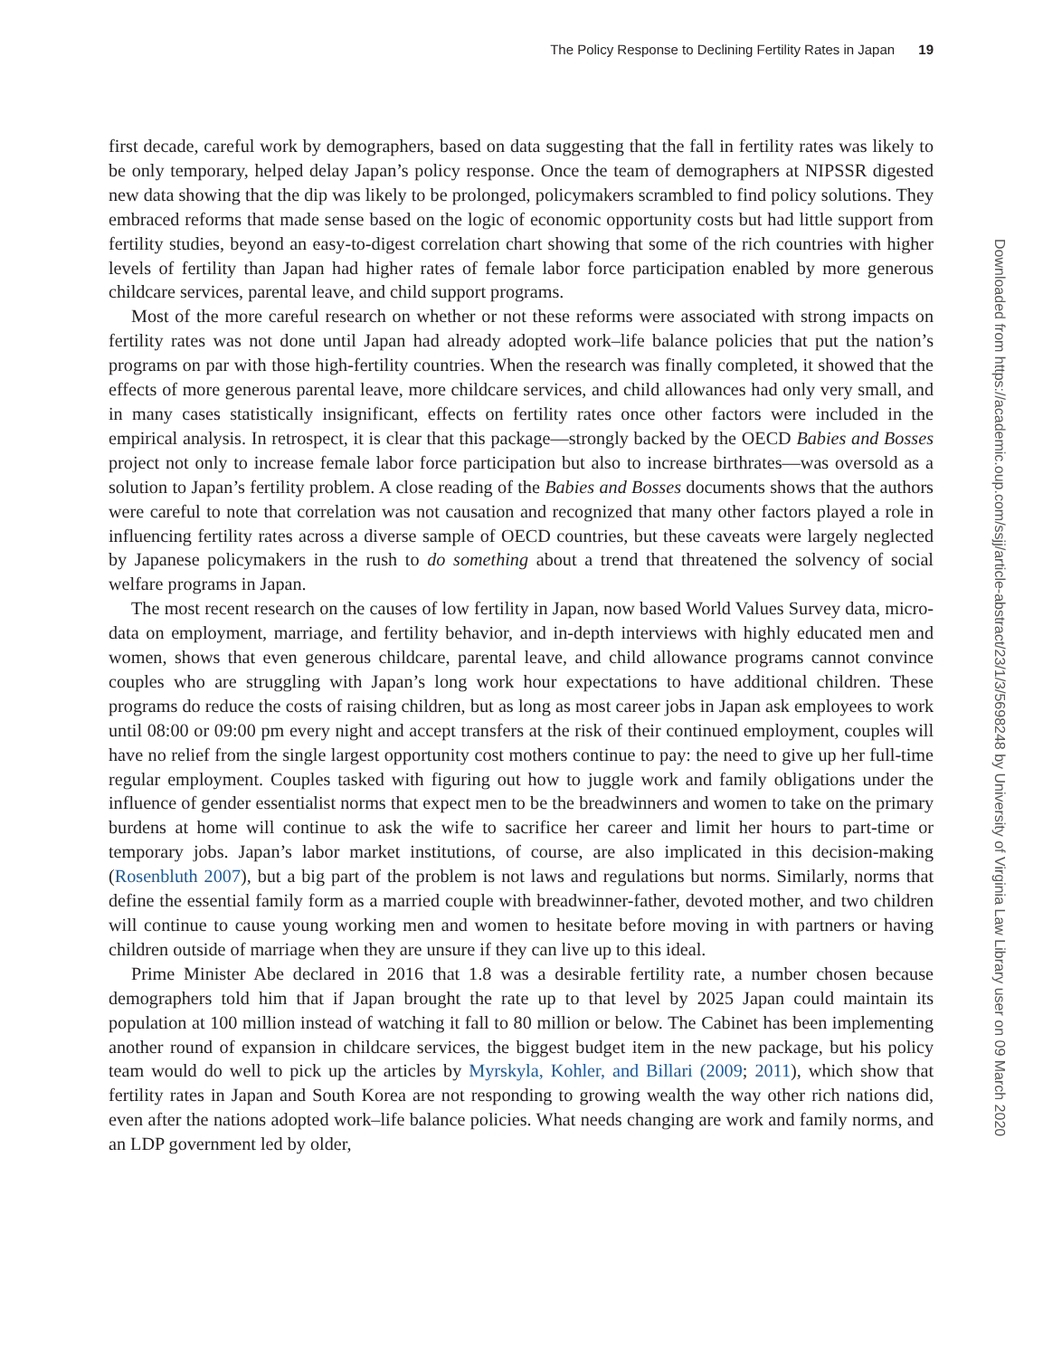The Policy Response to Declining Fertility Rates in Japan 19
first decade, careful work by demographers, based on data suggesting that the fall in fertility rates was likely to be only temporary, helped delay Japan’s policy response. Once the team of demographers at NIPSSR digested new data showing that the dip was likely to be prolonged, policymakers scrambled to find policy solutions. They embraced reforms that made sense based on the logic of economic opportunity costs but had little support from fertility studies, beyond an easy-to-digest correlation chart showing that some of the rich countries with higher levels of fertility than Japan had higher rates of female labor force participation enabled by more generous childcare services, parental leave, and child support programs.
Most of the more careful research on whether or not these reforms were associated with strong impacts on fertility rates was not done until Japan had already adopted work–life balance policies that put the nation’s programs on par with those high-fertility countries. When the research was finally completed, it showed that the effects of more generous parental leave, more childcare services, and child allowances had only very small, and in many cases statistically insignificant, effects on fertility rates once other factors were included in the empirical analysis. In retrospect, it is clear that this package—strongly backed by the OECD Babies and Bosses project not only to increase female labor force participation but also to increase birthrates—was oversold as a solution to Japan’s fertility problem. A close reading of the Babies and Bosses documents shows that the authors were careful to note that correlation was not causation and recognized that many other factors played a role in influencing fertility rates across a diverse sample of OECD countries, but these caveats were largely neglected by Japanese policymakers in the rush to do something about a trend that threatened the solvency of social welfare programs in Japan.
The most recent research on the causes of low fertility in Japan, now based World Values Survey data, micro-data on employment, marriage, and fertility behavior, and in-depth interviews with highly educated men and women, shows that even generous childcare, parental leave, and child allowance programs cannot convince couples who are struggling with Japan’s long work hour expectations to have additional children. These programs do reduce the costs of raising children, but as long as most career jobs in Japan ask employees to work until 08:00 or 09:00 pm every night and accept transfers at the risk of their continued employment, couples will have no relief from the single largest opportunity cost mothers continue to pay: the need to give up her full-time regular employment. Couples tasked with figuring out how to juggle work and family obligations under the influence of gender essentialist norms that expect men to be the breadwinners and women to take on the primary burdens at home will continue to ask the wife to sacrifice her career and limit her hours to part-time or temporary jobs. Japan’s labor market institutions, of course, are also implicated in this decision-making (Rosenbluth 2007), but a big part of the problem is not laws and regulations but norms. Similarly, norms that define the essential family form as a married couple with breadwinner-father, devoted mother, and two children will continue to cause young working men and women to hesitate before moving in with partners or having children outside of marriage when they are unsure if they can live up to this ideal.
Prime Minister Abe declared in 2016 that 1.8 was a desirable fertility rate, a number chosen because demographers told him that if Japan brought the rate up to that level by 2025 Japan could maintain its population at 100 million instead of watching it fall to 80 million or below. The Cabinet has been implementing another round of expansion in childcare services, the biggest budget item in the new package, but his policy team would do well to pick up the articles by Myrskyla, Kohler, and Billari (2009; 2011), which show that fertility rates in Japan and South Korea are not responding to growing wealth the way other rich nations did, even after the nations adopted work–life balance policies. What needs changing are work and family norms, and an LDP government led by older,
Downloaded from https://academic.oup.com/ssjj/article-abstract/23/1/3/5698248 by University of Virginia Law Library user on 09 March 2020